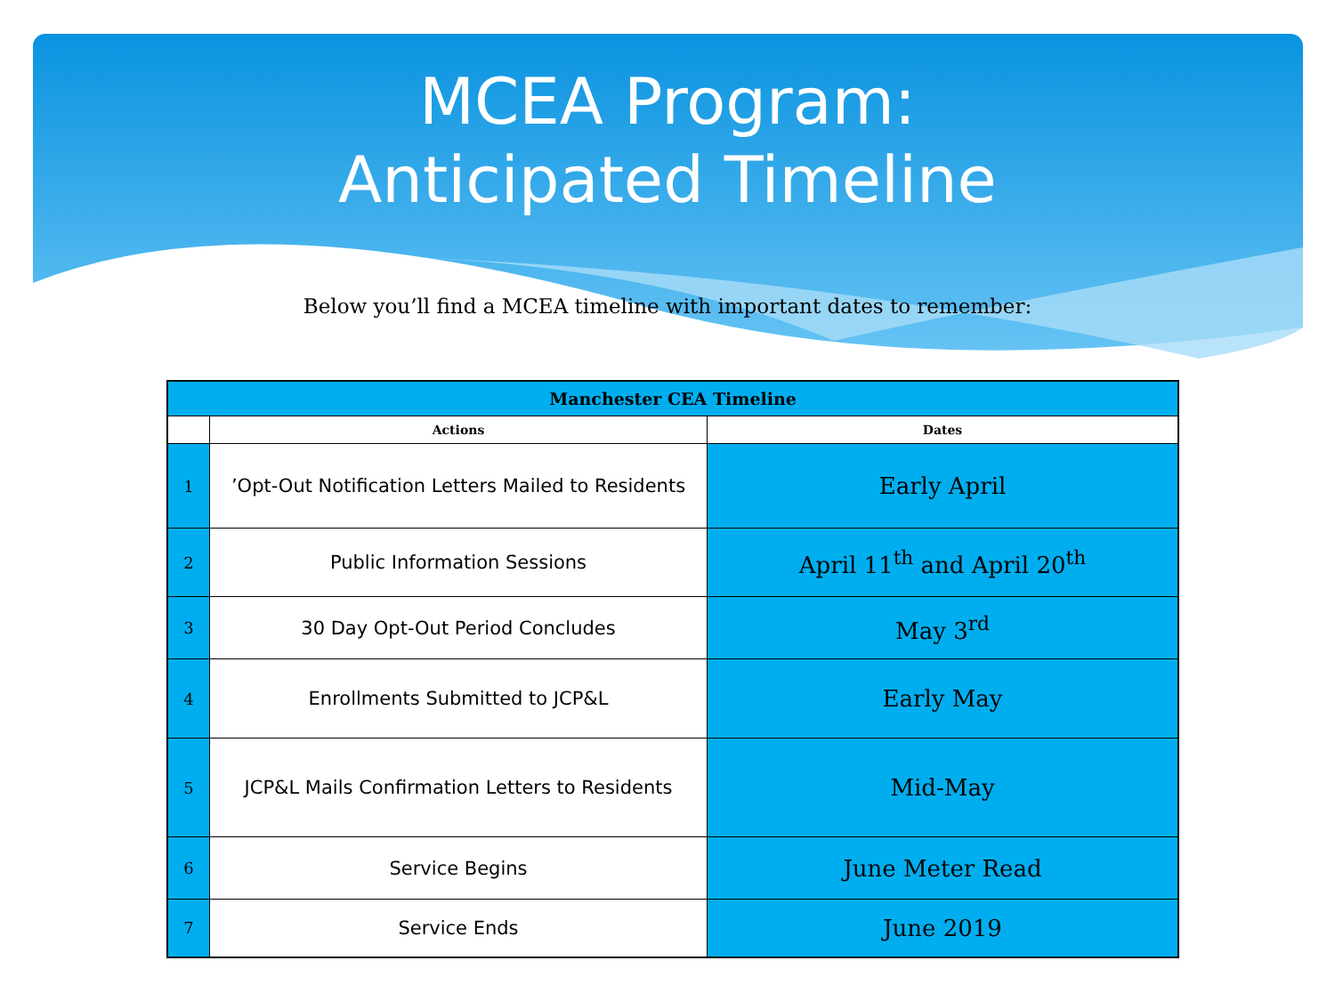MCEA Program:
Anticipated Timeline
Below you’ll find a MCEA timeline with important dates to remember:
| Manchester CEA Timeline | | |
| | Actions | Dates |
| 1 | ’Opt-Out Notification Letters Mailed to Residents | Early April |
| 2 | Public Information Sessions | April 11<sup>th</sup> and April 20<sup>th</sup> |
| 3 | 30 Day Opt-Out Period Concludes | May 3<sup>rd</sup> |
| 4 | Enrollments Submitted to JCP&L | Early May |
| 5 | JCP&L Mails Confirmation Letters to Residents | Mid-May |
| 6 | Service Begins | June Meter Read |
| 7 | Service Ends | June 2019 |